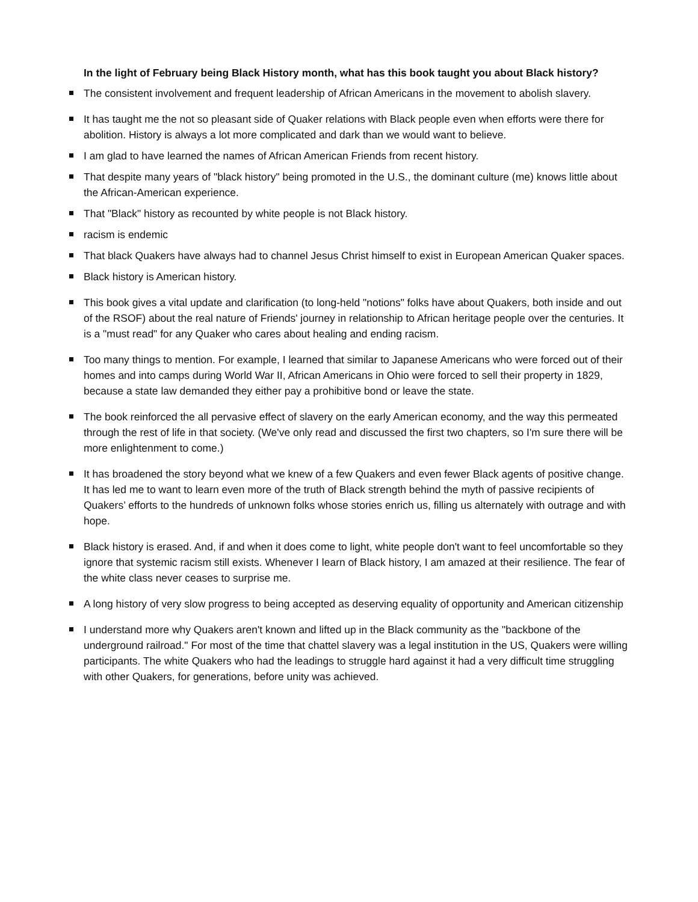In the light of February being Black History month, what has this book taught you about Black history?
The consistent involvement and frequent leadership of African Americans in the movement to abolish slavery.
It has taught me the not so pleasant side of Quaker relations with Black people even when efforts were there for abolition. History is always a lot more complicated and dark than we would want to believe.
I am glad to have learned the names of African American Friends from recent history.
That despite many years of "black history" being promoted in the U.S., the dominant culture (me) knows little about the African-American experience.
That "Black" history as recounted by white people is not Black history.
racism is endemic
That black Quakers have always had to channel Jesus Christ himself to exist in European American Quaker spaces.
Black history is American history.
This book gives a vital update and clarification (to long-held "notions" folks have about Quakers, both inside and out of the RSOF) about the real nature of Friends' journey in relationship to African heritage people over the centuries. It is a "must read" for any Quaker who cares about healing and ending racism.
Too many things to mention. For example, I learned that similar to Japanese Americans who were forced out of their homes and into camps during World War II, African Americans in Ohio were forced to sell their property in 1829, because a state law demanded they either pay a prohibitive bond or leave the state.
The book reinforced the all pervasive effect of slavery on the early American economy, and the way this permeated through the rest of life in that society. (We've only read and discussed the first two chapters, so I'm sure there will be more enlightenment to come.)
It has broadened the story beyond what we knew of a few Quakers and even fewer Black agents of positive change. It has led me to want to learn even more of the truth of Black strength behind the myth of passive recipients of Quakers’ efforts to the hundreds of unknown folks whose stories enrich us, filling us alternately with outrage and with hope.
Black history is erased. And, if and when it does come to light, white people don't want to feel uncomfortable so they ignore that systemic racism still exists. Whenever I learn of Black history, I am amazed at their resilience. The fear of the white class never ceases to surprise me.
A long history of very slow progress to being accepted as deserving equality of opportunity and American citizenship
I understand more why Quakers aren't known and lifted up in the Black community as the "backbone of the underground railroad." For most of the time that chattel slavery was a legal institution in the US, Quakers were willing participants. The white Quakers who had the leadings to struggle hard against it had a very difficult time struggling with other Quakers, for generations, before unity was achieved.